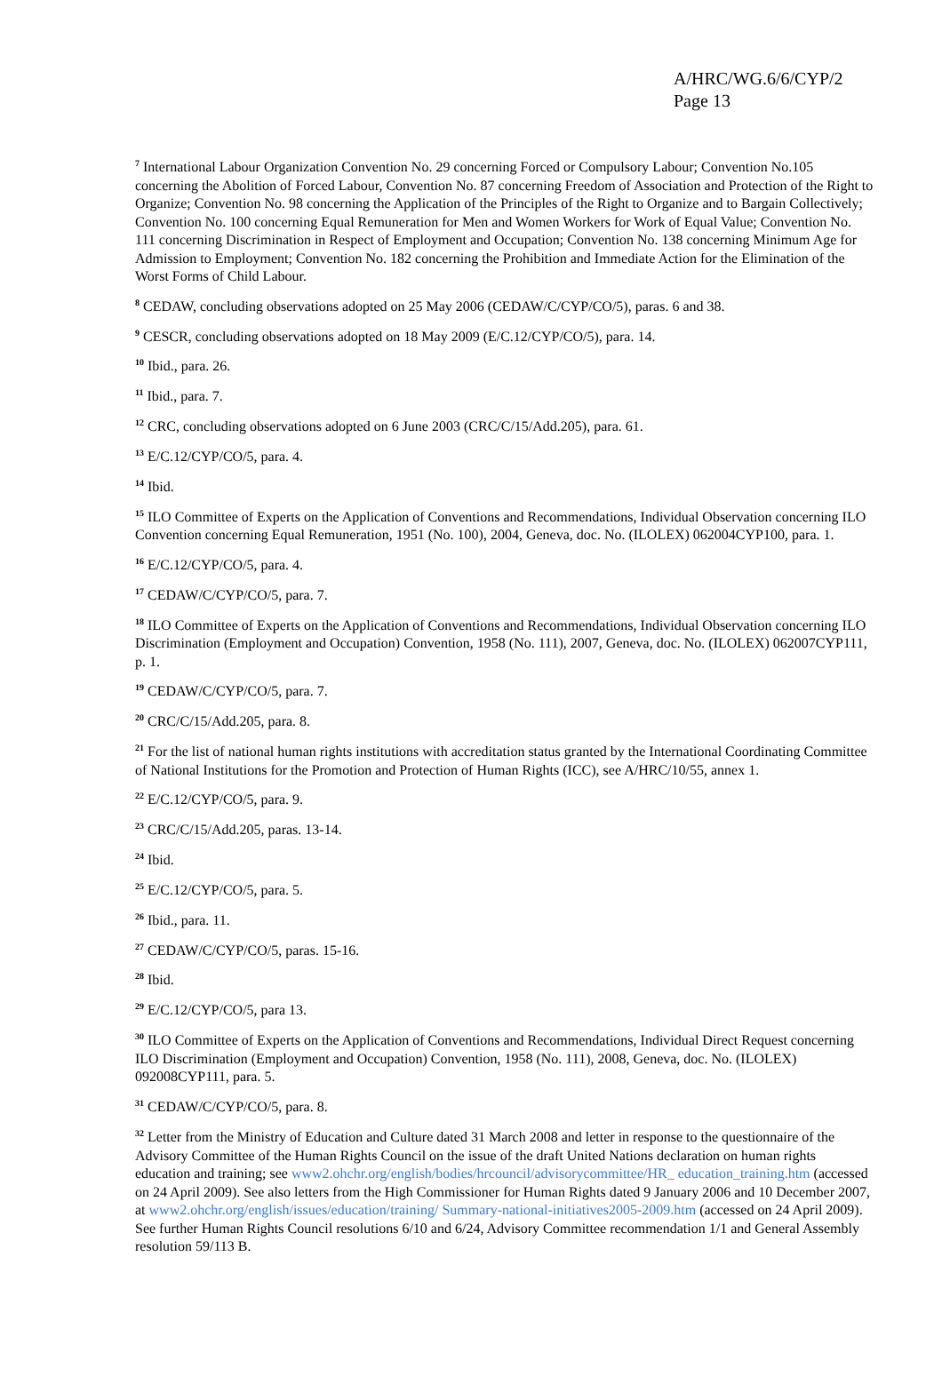A/HRC/WG.6/6/CYP/2
Page 13
<sup>7</sup> International Labour Organization Convention No. 29 concerning Forced or Compulsory Labour; Convention No.105 concerning the Abolition of Forced Labour, Convention No. 87 concerning Freedom of Association and Protection of the Right to Organize; Convention No. 98 concerning the Application of the Principles of the Right to Organize and to Bargain Collectively; Convention No. 100 concerning Equal Remuneration for Men and Women Workers for Work of Equal Value; Convention No. 111 concerning Discrimination in Respect of Employment and Occupation; Convention No. 138 concerning Minimum Age for Admission to Employment; Convention No. 182 concerning the Prohibition and Immediate Action for the Elimination of the Worst Forms of Child Labour.
<sup>8</sup> CEDAW, concluding observations adopted on 25 May 2006 (CEDAW/C/CYP/CO/5), paras. 6 and 38.
<sup>9</sup> CESCR, concluding observations adopted on 18 May 2009 (E/C.12/CYP/CO/5), para. 14.
<sup>10</sup> Ibid., para. 26.
<sup>11</sup> Ibid., para. 7.
<sup>12</sup> CRC, concluding observations adopted on 6 June 2003 (CRC/C/15/Add.205), para. 61.
<sup>13</sup> E/C.12/CYP/CO/5, para. 4.
<sup>14</sup> Ibid.
<sup>15</sup> ILO Committee of Experts on the Application of Conventions and Recommendations, Individual Observation concerning ILO Convention concerning Equal Remuneration, 1951 (No. 100), 2004, Geneva, doc. No. (ILOLEX) 062004CYP100, para. 1.
<sup>16</sup> E/C.12/CYP/CO/5, para. 4.
<sup>17</sup> CEDAW/C/CYP/CO/5, para. 7.
<sup>18</sup> ILO Committee of Experts on the Application of Conventions and Recommendations, Individual Observation concerning ILO Discrimination (Employment and Occupation) Convention, 1958 (No. 111), 2007, Geneva, doc. No. (ILOLEX) 062007CYP111, p. 1.
<sup>19</sup> CEDAW/C/CYP/CO/5, para. 7.
<sup>20</sup> CRC/C/15/Add.205, para. 8.
<sup>21</sup> For the list of national human rights institutions with accreditation status granted by the International Coordinating Committee of National Institutions for the Promotion and Protection of Human Rights (ICC), see A/HRC/10/55, annex 1.
<sup>22</sup> E/C.12/CYP/CO/5, para. 9.
<sup>23</sup> CRC/C/15/Add.205, paras. 13-14.
<sup>24</sup> Ibid.
<sup>25</sup> E/C.12/CYP/CO/5, para. 5.
<sup>26</sup> Ibid., para. 11.
<sup>27</sup> CEDAW/C/CYP/CO/5, paras. 15-16.
<sup>28</sup> Ibid.
<sup>29</sup> E/C.12/CYP/CO/5, para 13.
<sup>30</sup> ILO Committee of Experts on the Application of Conventions and Recommendations, Individual Direct Request concerning ILO Discrimination (Employment and Occupation) Convention, 1958 (No. 111), 2008, Geneva, doc. No. (ILOLEX) 092008CYP111, para. 5.
<sup>31</sup> CEDAW/C/CYP/CO/5, para. 8.
<sup>32</sup> Letter from the Ministry of Education and Culture dated 31 March 2008 and letter in response to the questionnaire of the Advisory Committee of the Human Rights Council on the issue of the draft United Nations declaration on human rights education and training; see www2.ohchr.org/english/bodies/hrcouncil/advisorycommittee/HR_ education_training.htm (accessed on 24 April 2009). See also letters from the High Commissioner for Human Rights dated 9 January 2006 and 10 December 2007, at www2.ohchr.org/english/issues/education/training/ Summary-national-initiatives2005-2009.htm (accessed on 24 April 2009). See further Human Rights Council resolutions 6/10 and 6/24, Advisory Committee recommendation 1/1 and General Assembly resolution 59/113 B.